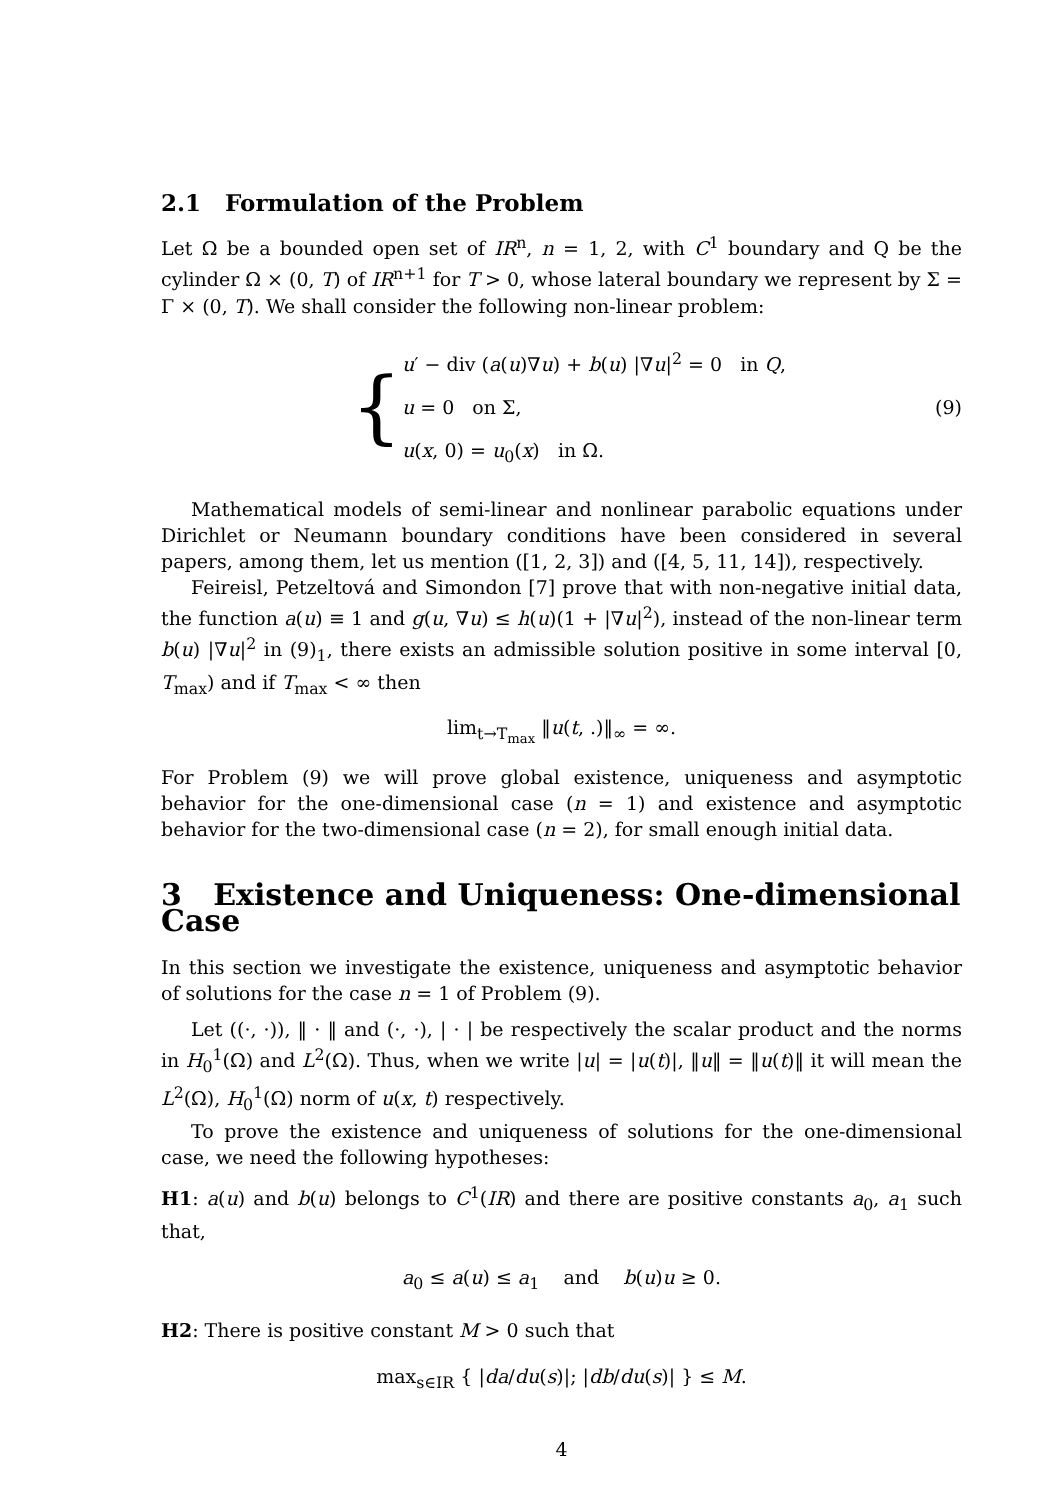2.1 Formulation of the Problem
Let Ω be a bounded open set of IR<sup>n</sup>, n = 1, 2, with C<sup>1</sup> boundary and Q be the cylinder Ω × (0, T) of IR<sup>n+1</sup> for T > 0, whose lateral boundary we represent by Σ = Γ × (0, T). We shall consider the following non-linear problem:
{
u′ − div (a(u)∇u) + b(u) |∇u|<sup>2</sup> = 0 in Q,
u = 0 on Σ,
u(x, 0) = u<sub>0</sub>(x) in Ω.
(9)
Mathematical models of semi-linear and nonlinear parabolic equations under Dirichlet or Neumann boundary conditions have been considered in several papers, among them, let us mention ([1, 2, 3]) and ([4, 5, 11, 14]), respectively.
Feireisl, Petzeltová and Simondon [7] prove that with non-negative initial data, the function a(u) ≡ 1 and g(u, ∇u) ≤ h(u)(1 + |∇u|<sup>2</sup>), instead of the non-linear term b(u) |∇u|<sup>2</sup> in (9)<sub>1</sub>, there exists an admissible solution positive in some interval [0, T<sub>max</sub>) and if T<sub>max</sub> < ∞ then
lim<sub>t→T<sub>max</sub></sub> ‖u(t, .)‖<sub>∞</sub> = ∞.
For Problem (9) we will prove global existence, uniqueness and asymptotic behavior for the one-dimensional case (n = 1) and existence and asymptotic behavior for the two-dimensional case (n = 2), for small enough initial data.
3 Existence and Uniqueness: One-dimensional Case
In this section we investigate the existence, uniqueness and asymptotic behavior of solutions for the case n = 1 of Problem (9).
Let ((·, ·)), ‖ · ‖ and (·, ·), | · | be respectively the scalar product and the norms in H<sub>0</sub><sup>1</sup>(Ω) and L<sup>2</sup>(Ω). Thus, when we write |u| = |u(t)|, ‖u‖ = ‖u(t)‖ it will mean the L<sup>2</sup>(Ω), H<sub>0</sub><sup>1</sup>(Ω) norm of u(x, t) respectively.
To prove the existence and uniqueness of solutions for the one-dimensional case, we need the following hypotheses:
H1: a(u) and b(u) belongs to C<sup>1</sup>(IR) and there are positive constants a<sub>0</sub>, a<sub>1</sub> such that,
a<sub>0</sub> ≤ a(u) ≤ a<sub>1</sub> and b(u)u ≥ 0.
H2: There is positive constant M > 0 such that
max<sub>s∈IR</sub> { |da/du(s)|; |db/du(s)| } ≤ M.
4